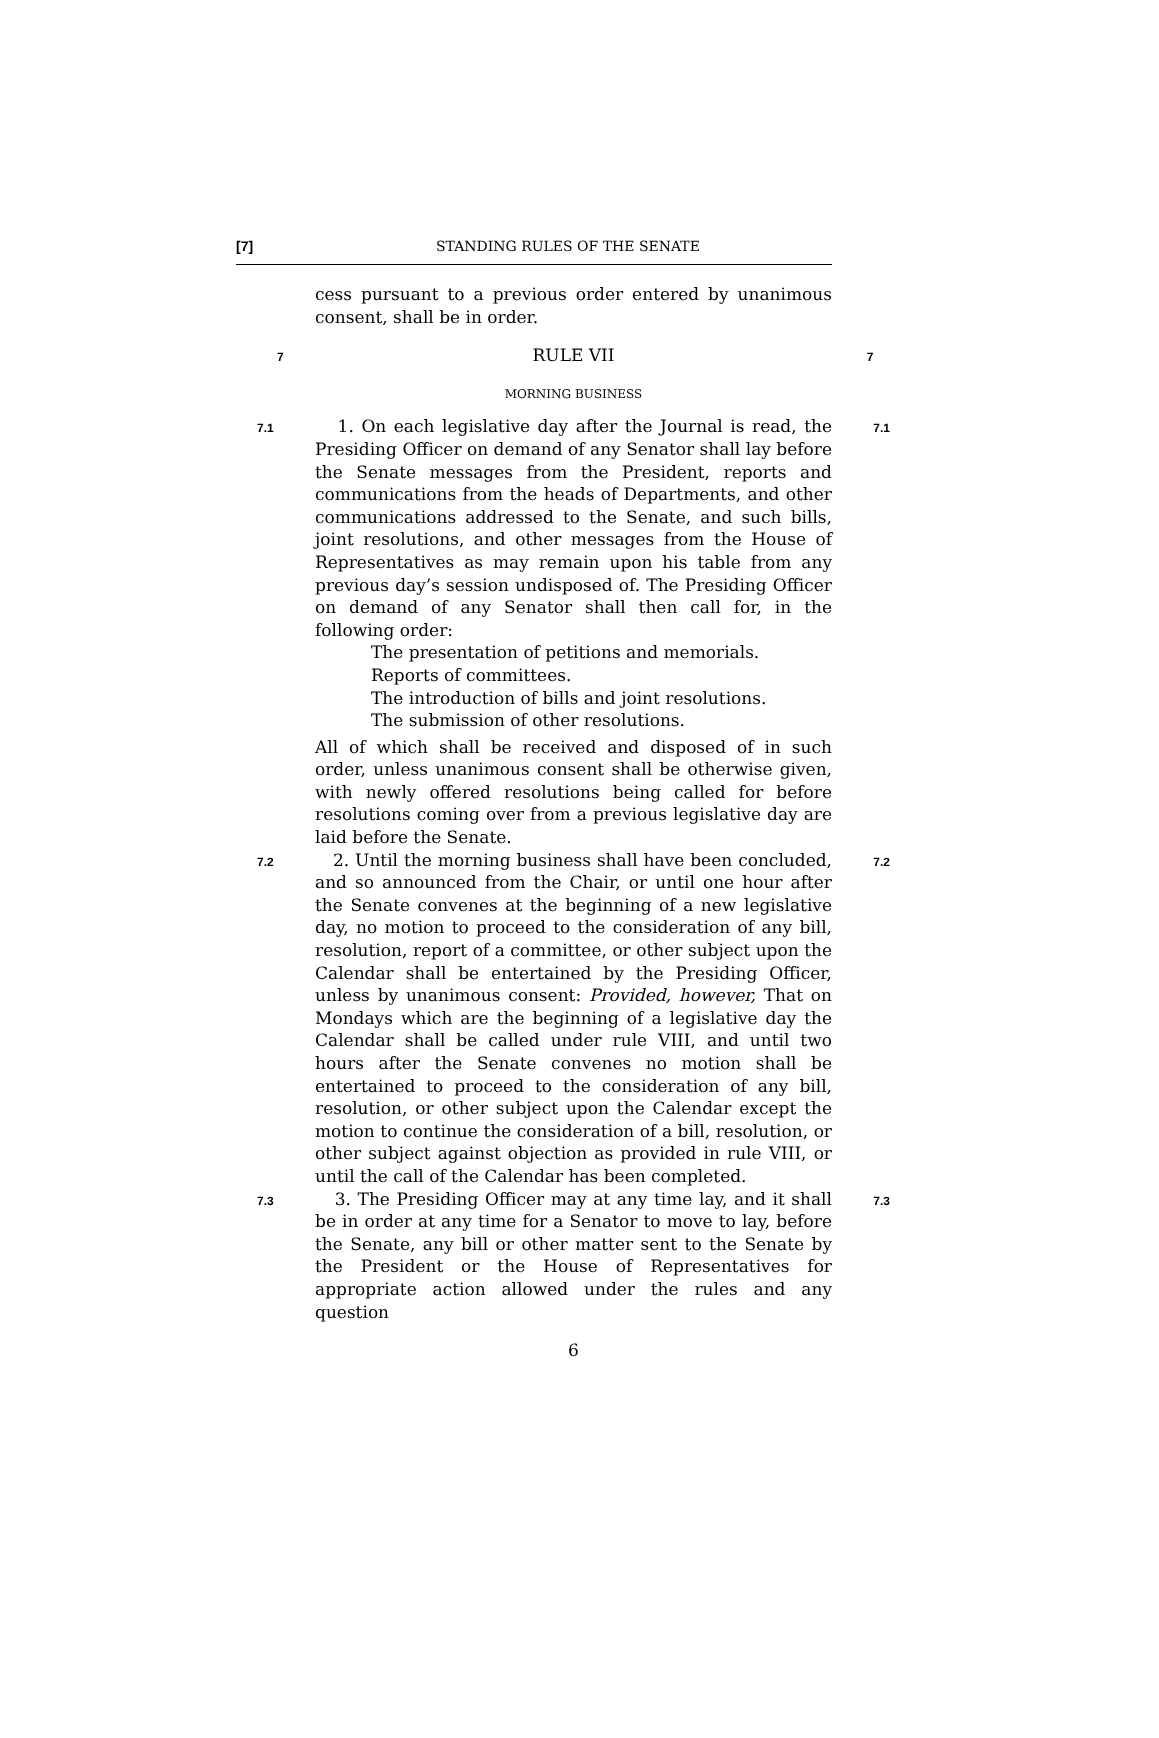[7] STANDING RULES OF THE SENATE
cess pursuant to a previous order entered by unanimous consent, shall be in order.
7
RULE VII
7
MORNING BUSINESS
7.1
1. On each legislative day after the Journal is read, the Presiding Officer on demand of any Senator shall lay before the Senate messages from the President, reports and communications from the heads of Departments, and other communications addressed to the Senate, and such bills, joint resolutions, and other messages from the House of Representatives as may remain upon his table from any previous day’s session undisposed of. The Presiding Officer on demand of any Senator shall then call for, in the following order:
7.1
The presentation of petitions and memorials.
Reports of committees.
The introduction of bills and joint resolutions.
The submission of other resolutions.
All of which shall be received and disposed of in such order, unless unanimous consent shall be otherwise given, with newly offered resolutions being called for before resolutions coming over from a previous legislative day are laid before the Senate.
7.2
2. Until the morning business shall have been concluded, and so announced from the Chair, or until one hour after the Senate convenes at the beginning of a new legislative day, no motion to proceed to the consideration of any bill, resolution, report of a committee, or other subject upon the Calendar shall be entertained by the Presiding Officer, unless by unanimous consent: Provided, however, That on Mondays which are the beginning of a legislative day the Calendar shall be called under rule VIII, and until two hours after the Senate convenes no motion shall be entertained to proceed to the consideration of any bill, resolution, or other subject upon the Calendar except the motion to continue the consideration of a bill, resolution, or other subject against objection as provided in rule VIII, or until the call of the Calendar has been completed.
7.2
7.3
3. The Presiding Officer may at any time lay, and it shall be in order at any time for a Senator to move to lay, before the Senate, any bill or other matter sent to the Senate by the President or the House of Representatives for appropriate action allowed under the rules and any question
7.3
6